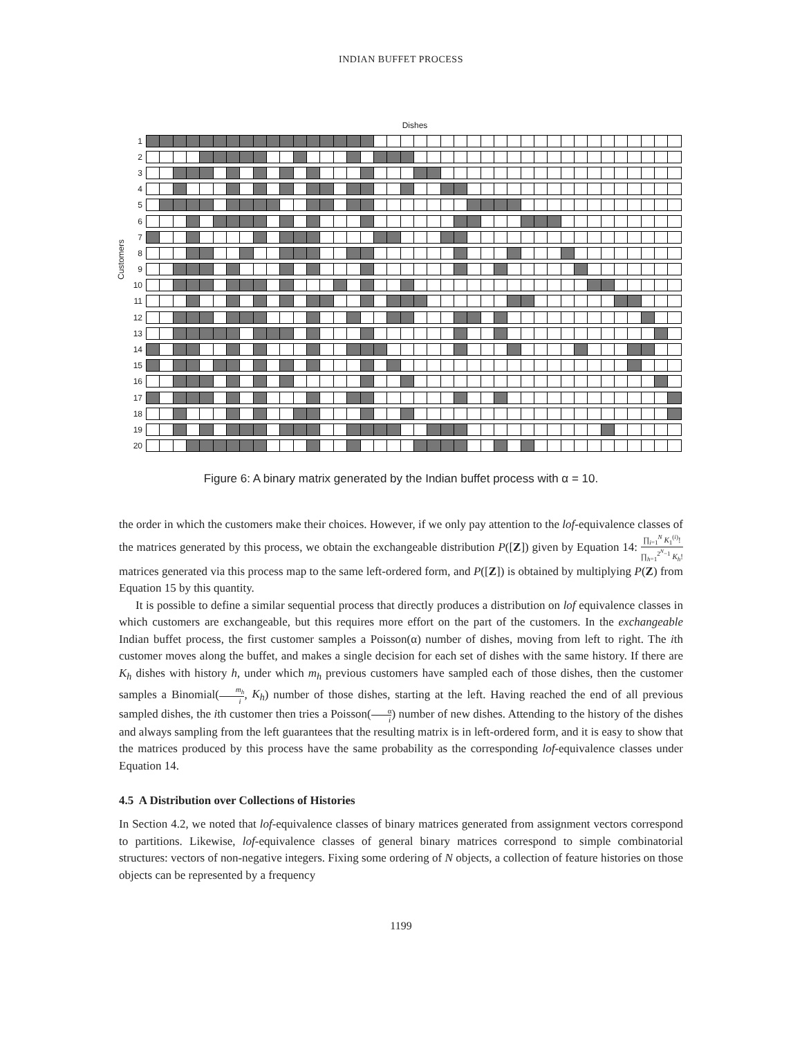INDIAN BUFFET PROCESS
Dishes
Customers
1
2
3
4
5
6
7
8
9
10
11
12
13
14
15
16
17
18
19
20
Figure 6: A binary matrix generated by the Indian buffet process with α = 10.
the order in which the customers make their choices. However, if we only pay attention to the lof-equivalence classes of the matrices generated by this process, we obtain the exchangeable distribution P([Z]) given by Equation 14: ∏<sub>i=1</sub><sup>N</sup> K<sub>1</sub><sup>(i)</sup>! ∏<sub>h=1</sub><sup>2<sup>N</sup>−1</sup> K<sub>h</sub>! matrices generated via this process map to the same left-ordered form, and P([Z]) is obtained by multiplying P(Z) from Equation 15 by this quantity.
It is possible to define a similar sequential process that directly produces a distribution on lof equivalence classes in which customers are exchangeable, but this requires more effort on the part of the customers. In the exchangeable Indian buffet process, the first customer samples a Poisson(α) number of dishes, moving from left to right. The ith customer moves along the buffet, and makes a single decision for each set of dishes with the same history. If there are K<sub>h</sub> dishes with history h, under which m<sub>h</sub> previous customers have sampled each of those dishes, then the customer samples a Binomial(m<sub>h</sub> i, K<sub>h</sub>) number of those dishes, starting at the left. Having reached the end of all previous sampled dishes, the ith customer then tries a Poisson(α i) number of new dishes. Attending to the history of the dishes and always sampling from the left guarantees that the resulting matrix is in left-ordered form, and it is easy to show that the matrices produced by this process have the same probability as the corresponding lof-equivalence classes under Equation 14.
4.5 A Distribution over Collections of Histories
In Section 4.2, we noted that lof-equivalence classes of binary matrices generated from assignment vectors correspond to partitions. Likewise, lof-equivalence classes of general binary matrices correspond to simple combinatorial structures: vectors of non-negative integers. Fixing some ordering of N objects, a collection of feature histories on those objects can be represented by a frequency
1199